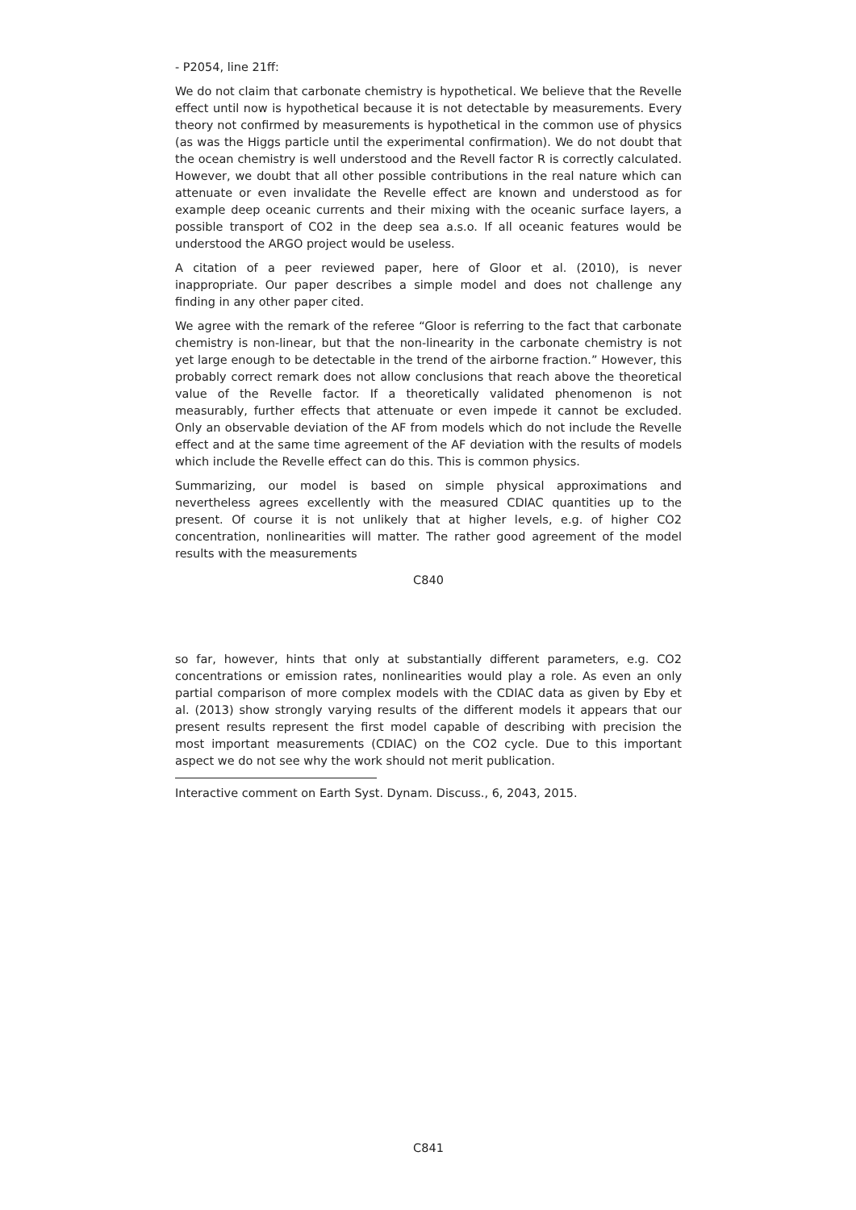- P2054, line 21ff:
We do not claim that carbonate chemistry is hypothetical. We believe that the Revelle effect until now is hypothetical because it is not detectable by measurements. Every theory not confirmed by measurements is hypothetical in the common use of physics (as was the Higgs particle until the experimental confirmation). We do not doubt that the ocean chemistry is well understood and the Revell factor R is correctly calculated. However, we doubt that all other possible contributions in the real nature which can attenuate or even invalidate the Revelle effect are known and understood as for example deep oceanic currents and their mixing with the oceanic surface layers, a possible transport of CO2 in the deep sea a.s.o. If all oceanic features would be understood the ARGO project would be useless.
A citation of a peer reviewed paper, here of Gloor et al. (2010), is never inappropriate. Our paper describes a simple model and does not challenge any finding in any other paper cited.
We agree with the remark of the referee “Gloor is referring to the fact that carbonate chemistry is non-linear, but that the non-linearity in the carbonate chemistry is not yet large enough to be detectable in the trend of the airborne fraction.” However, this probably correct remark does not allow conclusions that reach above the theoretical value of the Revelle factor. If a theoretically validated phenomenon is not measurably, further effects that attenuate or even impede it cannot be excluded. Only an observable deviation of the AF from models which do not include the Revelle effect and at the same time agreement of the AF deviation with the results of models which include the Revelle effect can do this. This is common physics.
Summarizing, our model is based on simple physical approximations and nevertheless agrees excellently with the measured CDIAC quantities up to the present. Of course it is not unlikely that at higher levels, e.g. of higher CO2 concentration, nonlinearities will matter. The rather good agreement of the model results with the measurements
C840
so far, however, hints that only at substantially different parameters, e.g. CO2 concentrations or emission rates, nonlinearities would play a role. As even an only partial comparison of more complex models with the CDIAC data as given by Eby et al. (2013) show strongly varying results of the different models it appears that our present results represent the first model capable of describing with precision the most important measurements (CDIAC) on the CO2 cycle. Due to this important aspect we do not see why the work should not merit publication.
Interactive comment on Earth Syst. Dynam. Discuss., 6, 2043, 2015.
C841